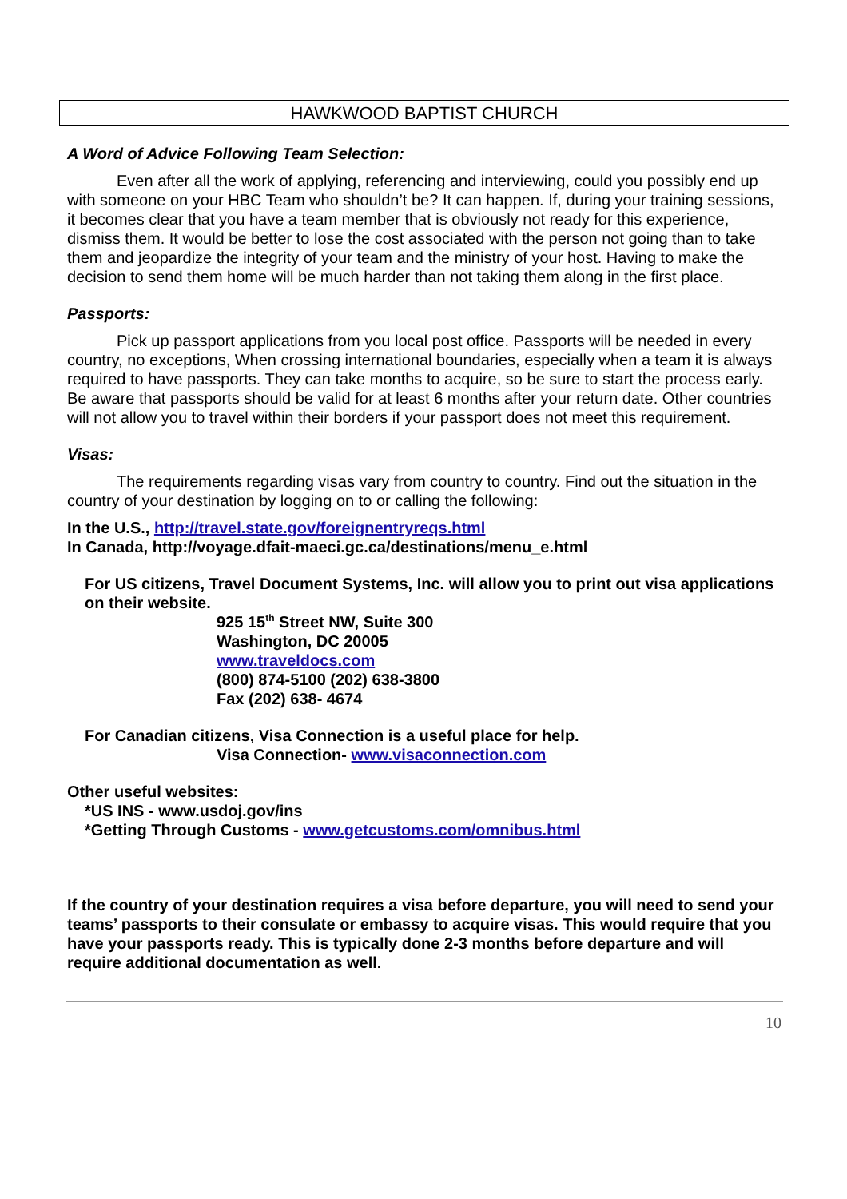HAWKWOOD BAPTIST CHURCH
A Word of Advice Following Team Selection:
Even after all the work of applying, referencing and interviewing, could you possibly end up with someone on your HBC Team who shouldn’t be? It can happen. If, during your training sessions, it becomes clear that you have a team member that is obviously not ready for this experience, dismiss them. It would be better to lose the cost associated with the person not going than to take them and jeopardize the integrity of your team and the ministry of your host. Having to make the decision to send them home will be much harder than not taking them along in the first place.
Passports:
Pick up passport applications from you local post office. Passports will be needed in every country, no exceptions, When crossing international boundaries, especially when a team it is always required to have passports. They can take months to acquire, so be sure to start the process early. Be aware that passports should be valid for at least 6 months after your return date. Other countries will not allow you to travel within their borders if your passport does not meet this requirement.
Visas:
The requirements regarding visas vary from country to country. Find out the situation in the country of your destination by logging on to or calling the following:
In the U.S., http://travel.state.gov/foreignentryreqs.html
In Canada, http://voyage.dfait-maeci.gc.ca/destinations/menu_e.html
For US citizens, Travel Document Systems, Inc. will allow you to print out visa applications on their website.
925 15<sup>th</sup> Street NW, Suite 300
Washington, DC 20005
www.traveldocs.com
(800) 874-5100 (202) 638-3800
Fax (202) 638- 4674
For Canadian citizens, Visa Connection is a useful place for help.
Visa Connection- www.visaconnection.com
Other useful websites:
*US INS - www.usdoj.gov/ins
*Getting Through Customs - www.getcustoms.com/omnibus.html
If the country of your destination requires a visa before departure, you will need to send your teams’ passports to their consulate or embassy to acquire visas. This would require that you have your passports ready. This is typically done 2-3 months before departure and will require additional documentation as well.
10